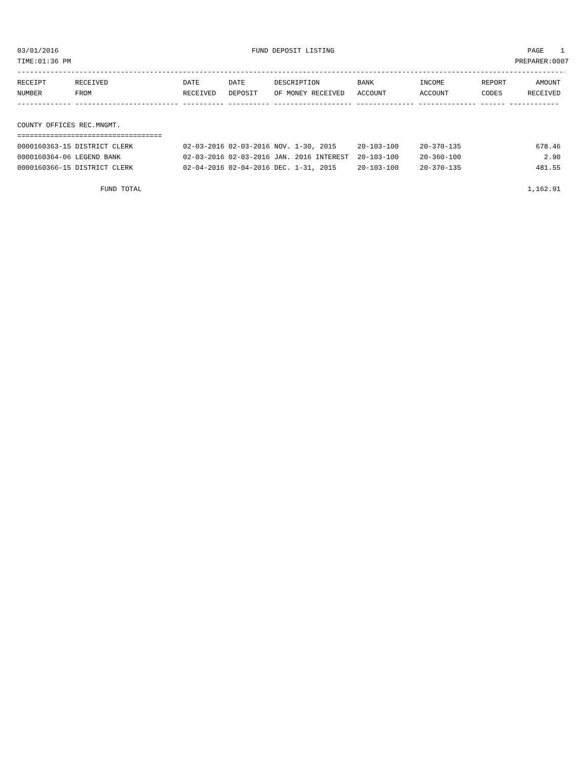03/01/2016 FUND DEPOSIT LISTING PAGE 1
TIME:01:36 PM PREPARER:0007
----------------------------------------------------------------------------------------------------------------------------------------
| RECEIPT NUMBER | RECEIVED FROM | DATE RECEIVED | DATE DEPOSIT | DESCRIPTION OF MONEY RECEIVED | BANK ACCOUNT | INCOME ACCOUNT | REPORT CODES | AMOUNT RECEIVED |
| --- | --- | --- | --- | --- | --- | --- | --- | --- |
------------- ------------------------- ---------- ---------- ------------------- -------------- -------------- ------ ------------
COUNTY OFFICES REC.MNGMT.
===================================
| 0000160363-15 DISTRICT CLERK | 02-03-2016 02-03-2016 | NOV. 1-30, 2015 | 20-103-100 | 20-370-135 | | 678.46 |
| 0000160364-06 LEGEND BANK | 02-03-2016 02-03-2016 | JAN. 2016 INTEREST | 20-103-100 | 20-360-100 | | 2.90 |
| 0000160366-15 DISTRICT CLERK | 02-04-2016 02-04-2016 | DEC. 1-31, 2015 | 20-103-100 | 20-370-135 | | 481.55 |
FUND TOTAL 1,162.91